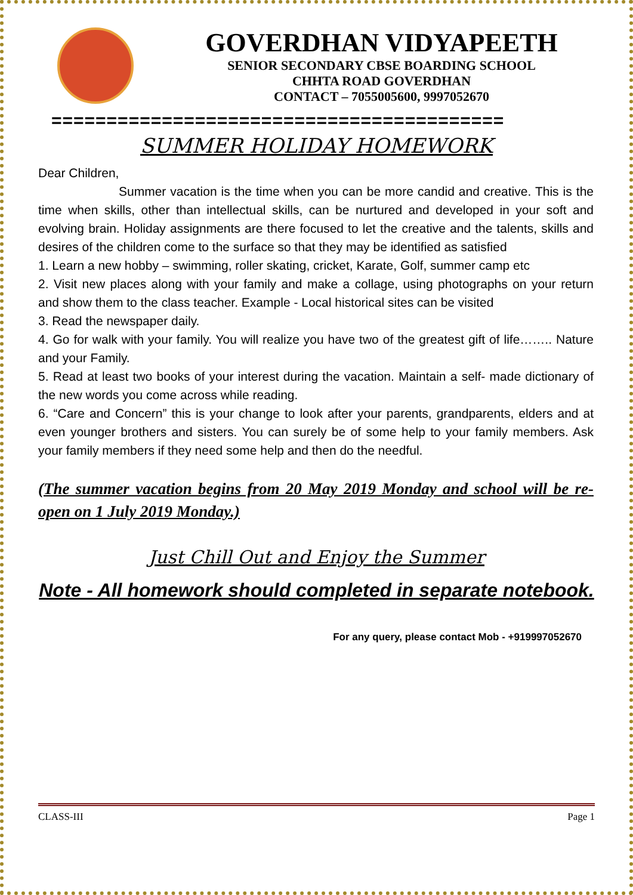GOVERDHAN VIDYAPEETH
SENIOR SECONDARY CBSE BOARDING SCHOOL
CHHTA ROAD GOVERDHAN
CONTACT – 7055005600, 9997052670
=========================================
SUMMER HOLIDAY HOMEWORK
Dear Children,
Summer vacation is the time when you can be more candid and creative. This is the time when skills, other than intellectual skills, can be nurtured and developed in your soft and evolving brain. Holiday assignments are there focused to let the creative and the talents, skills and desires of the children come to the surface so that they may be identified as satisfied
1. Learn a new hobby – swimming, roller skating, cricket, Karate, Golf, summer camp etc
2. Visit new places along with your family and make a collage, using photographs on your return and show them to the class teacher. Example - Local historical sites can be visited
3. Read the newspaper daily.
4. Go for walk with your family. You will realize you have two of the greatest gift of life…….. Nature and your Family.
5. Read at least two books of your interest during the vacation. Maintain a self- made dictionary of the new words you come across while reading.
6. “Care and Concern” this is your change to look after your parents, grandparents, elders and at even younger brothers and sisters. You can surely be of some help to your family members. Ask your family members if they need some help and then do the needful.
(The summer vacation begins from 20 May 2019 Monday and school will be re-open on 1 July 2019 Monday.)
Just Chill Out and Enjoy the Summer
Note - All homework should completed in separate notebook.
For any query, please contact Mob - +919997052670
CLASS-III Page 1